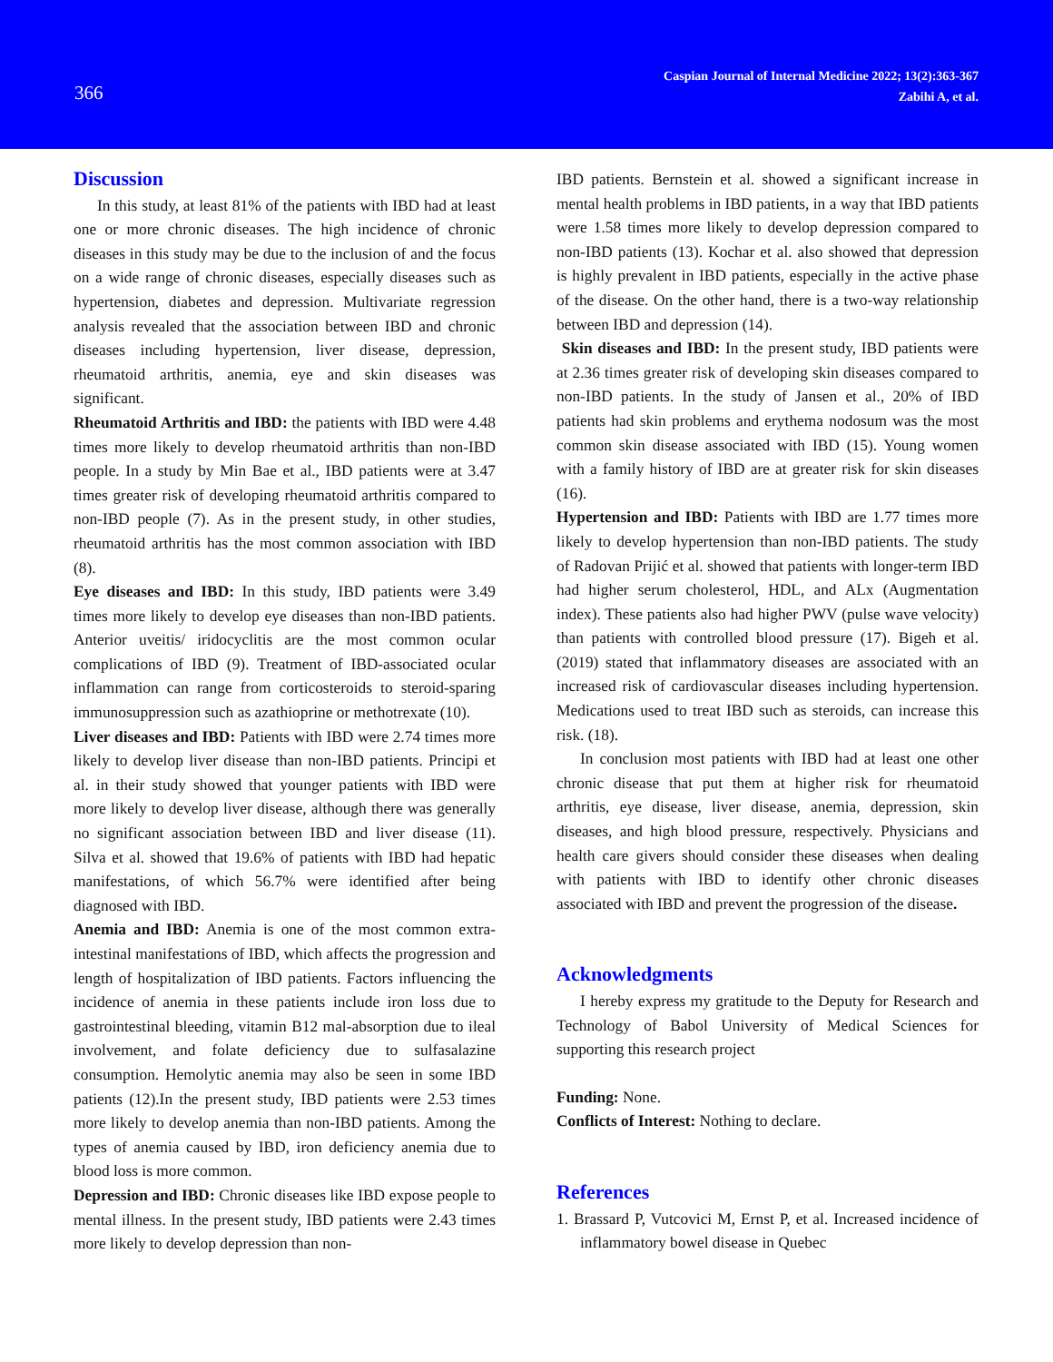366
Caspian Journal of Internal Medicine 2022; 13(2):363-367
Zabihi A, et al.
Discussion
In this study, at least 81% of the patients with IBD had at least one or more chronic diseases. The high incidence of chronic diseases in this study may be due to the inclusion of and the focus on a wide range of chronic diseases, especially diseases such as hypertension, diabetes and depression. Multivariate regression analysis revealed that the association between IBD and chronic diseases including hypertension, liver disease, depression, rheumatoid arthritis, anemia, eye and skin diseases was significant.
Rheumatoid Arthritis and IBD: the patients with IBD were 4.48 times more likely to develop rheumatoid arthritis than non-IBD people. In a study by Min Bae et al., IBD patients were at 3.47 times greater risk of developing rheumatoid arthritis compared to non-IBD people (7). As in the present study, in other studies, rheumatoid arthritis has the most common association with IBD (8).
Eye diseases and IBD: In this study, IBD patients were 3.49 times more likely to develop eye diseases than non-IBD patients. Anterior uveitis/ iridocyclitis are the most common ocular complications of IBD (9). Treatment of IBD-associated ocular inflammation can range from corticosteroids to steroid-sparing immunosuppression such as azathioprine or methotrexate (10).
Liver diseases and IBD: Patients with IBD were 2.74 times more likely to develop liver disease than non-IBD patients. Principi et al. in their study showed that younger patients with IBD were more likely to develop liver disease, although there was generally no significant association between IBD and liver disease (11). Silva et al. showed that 19.6% of patients with IBD had hepatic manifestations, of which 56.7% were identified after being diagnosed with IBD.
Anemia and IBD: Anemia is one of the most common extra-intestinal manifestations of IBD, which affects the progression and length of hospitalization of IBD patients. Factors influencing the incidence of anemia in these patients include iron loss due to gastrointestinal bleeding, vitamin B12 mal-absorption due to ileal involvement, and folate deficiency due to sulfasalazine consumption. Hemolytic anemia may also be seen in some IBD patients (12).In the present study, IBD patients were 2.53 times more likely to develop anemia than non-IBD patients. Among the types of anemia caused by IBD, iron deficiency anemia due to blood loss is more common.
Depression and IBD: Chronic diseases like IBD expose people to mental illness. In the present study, IBD patients were 2.43 times more likely to develop depression than non-
IBD patients. Bernstein et al. showed a significant increase in mental health problems in IBD patients, in a way that IBD patients were 1.58 times more likely to develop depression compared to non-IBD patients (13). Kochar et al. also showed that depression is highly prevalent in IBD patients, especially in the active phase of the disease. On the other hand, there is a two-way relationship between IBD and depression (14).
Skin diseases and IBD: In the present study, IBD patients were at 2.36 times greater risk of developing skin diseases compared to non-IBD patients. In the study of Jansen et al., 20% of IBD patients had skin problems and erythema nodosum was the most common skin disease associated with IBD (15). Young women with a family history of IBD are at greater risk for skin diseases (16).
Hypertension and IBD: Patients with IBD are 1.77 times more likely to develop hypertension than non-IBD patients. The study of Radovan Prijić et al. showed that patients with longer-term IBD had higher serum cholesterol, HDL, and ALx (Augmentation index). These patients also had higher PWV (pulse wave velocity) than patients with controlled blood pressure (17). Bigeh et al. (2019) stated that inflammatory diseases are associated with an increased risk of cardiovascular diseases including hypertension. Medications used to treat IBD such as steroids, can increase this risk. (18).
In conclusion most patients with IBD had at least one other chronic disease that put them at higher risk for rheumatoid arthritis, eye disease, liver disease, anemia, depression, skin diseases, and high blood pressure, respectively. Physicians and health care givers should consider these diseases when dealing with patients with IBD to identify other chronic diseases associated with IBD and prevent the progression of the disease.
Acknowledgments
I hereby express my gratitude to the Deputy for Research and Technology of Babol University of Medical Sciences for supporting this research project
Funding: None.
Conflicts of Interest: Nothing to declare.
References
1. Brassard P, Vutcovici M, Ernst P, et al. Increased incidence of inflammatory bowel disease in Quebec